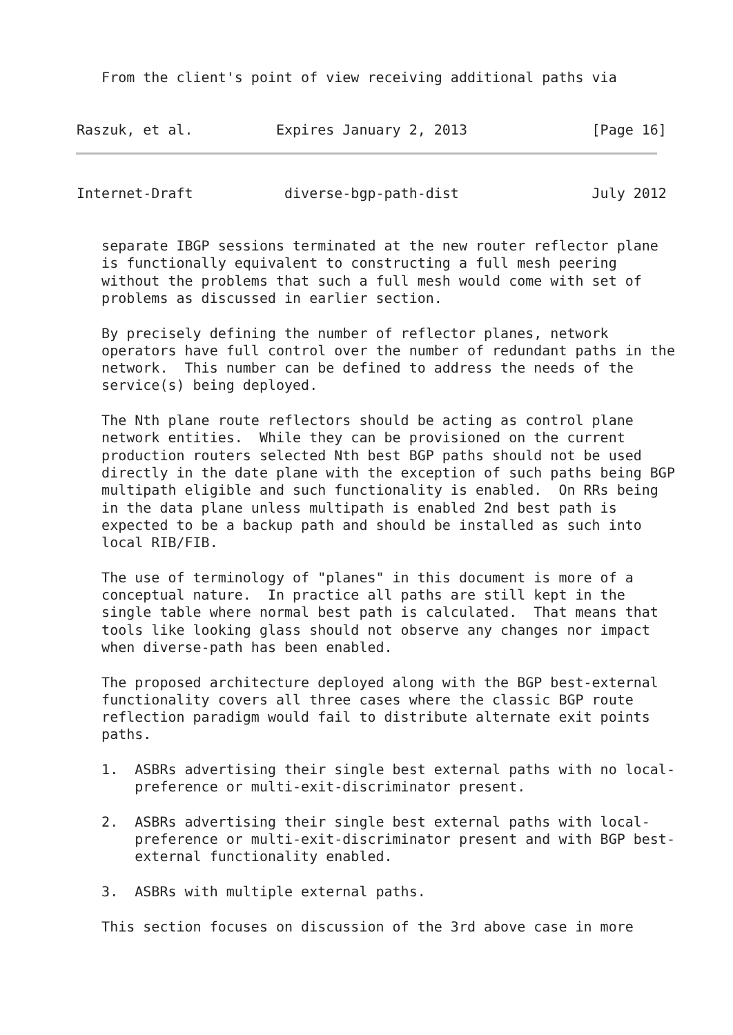From the client's point of view receiving additional paths via


Raszuk, et al.          Expires January 2, 2013               [Page 16]
Internet-Draft           diverse-bgp-path-dist                July 2012


   separate IBGP sessions terminated at the new router reflector plane
   is functionally equivalent to constructing a full mesh peering
   without the problems that such a full mesh would come with set of
   problems as discussed in earlier section.

   By precisely defining the number of reflector planes, network
   operators have full control over the number of redundant paths in the
   network.  This number can be defined to address the needs of the
   service(s) being deployed.

   The Nth plane route reflectors should be acting as control plane
   network entities.  While they can be provisioned on the current
   production routers selected Nth best BGP paths should not be used
   directly in the date plane with the exception of such paths being BGP
   multipath eligible and such functionality is enabled.  On RRs being
   in the data plane unless multipath is enabled 2nd best path is
   expected to be a backup path and should be installed as such into
   local RIB/FIB.

   The use of terminology of "planes" in this document is more of a
   conceptual nature.  In practice all paths are still kept in the
   single table where normal best path is calculated.  That means that
   tools like looking glass should not observe any changes nor impact
   when diverse-path has been enabled.

   The proposed architecture deployed along with the BGP best-external
   functionality covers all three cases where the classic BGP route
   reflection paradigm would fail to distribute alternate exit points
   paths.

   1.  ASBRs advertising their single best external paths with no local-
       preference or multi-exit-discriminator present.

   2.  ASBRs advertising their single best external paths with local-
       preference or multi-exit-discriminator present and with BGP best-
       external functionality enabled.

   3.  ASBRs with multiple external paths.

   This section focuses on discussion of the 3rd above case in more